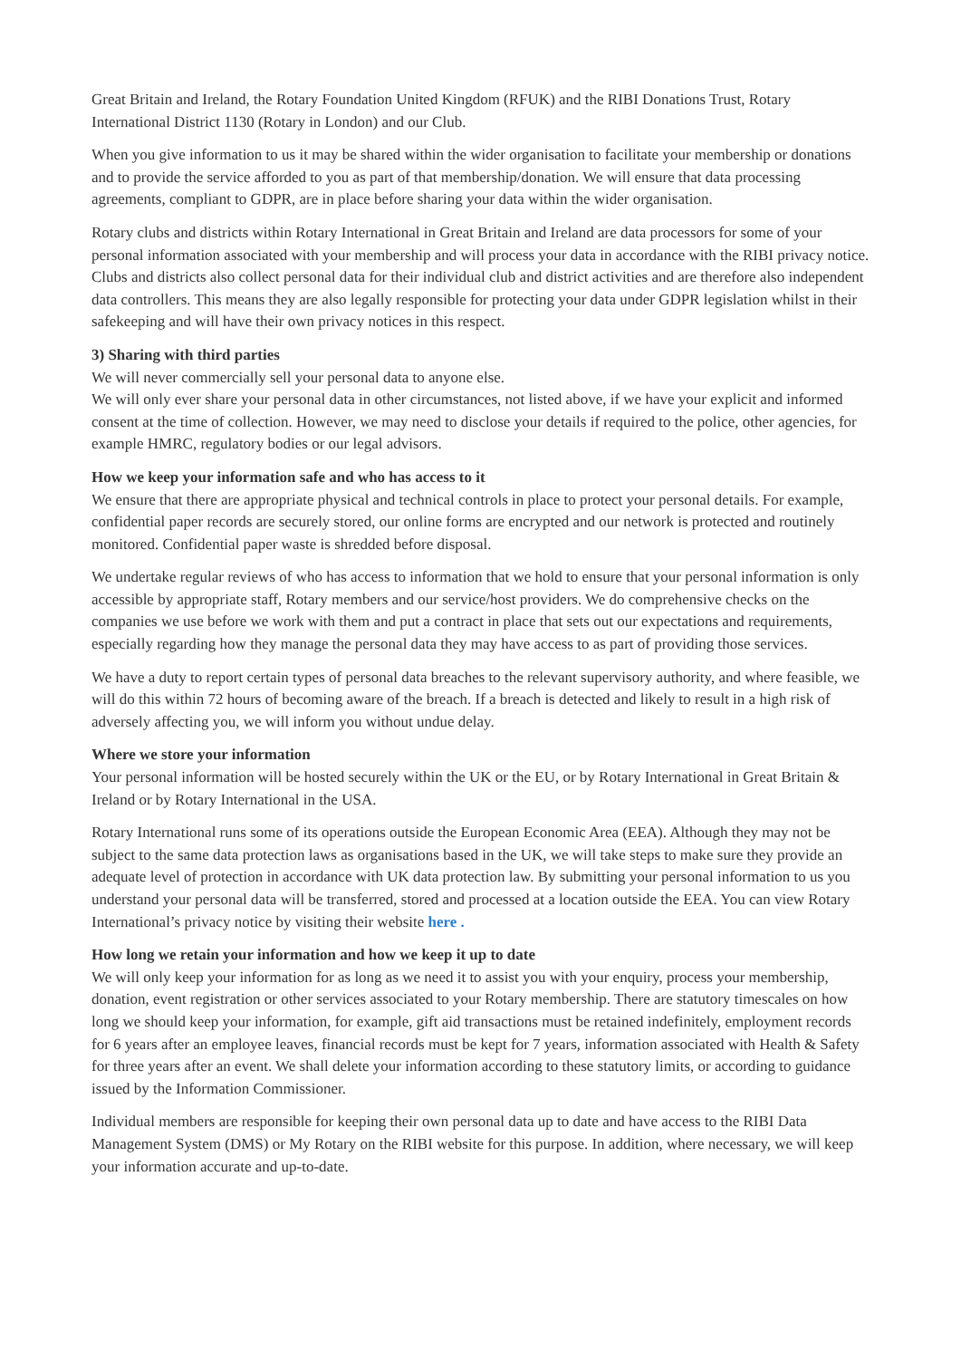Great Britain and Ireland, the Rotary Foundation United Kingdom (RFUK) and the RIBI Donations Trust, Rotary International District 1130 (Rotary in London) and our Club.
When you give information to us it may be shared within the wider organisation to facilitate your membership or donations and to provide the service afforded to you as part of that membership/donation. We will ensure that data processing agreements, compliant to GDPR, are in place before sharing your data within the wider organisation.
Rotary clubs and districts within Rotary International in Great Britain and Ireland are data processors for some of your personal information associated with your membership and will process your data in accordance with the RIBI privacy notice. Clubs and districts also collect personal data for their individual club and district activities and are therefore also independent data controllers. This means they are also legally responsible for protecting your data under GDPR legislation whilst in their safekeeping and will have their own privacy notices in this respect.
3) Sharing with third parties
We will never commercially sell your personal data to anyone else.
We will only ever share your personal data in other circumstances, not listed above, if we have your explicit and informed consent at the time of collection. However, we may need to disclose your details if required to the police, other agencies, for example HMRC, regulatory bodies or our legal advisors.
How we keep your information safe and who has access to it
We ensure that there are appropriate physical and technical controls in place to protect your personal details. For example, confidential paper records are securely stored, our online forms are encrypted and our network is protected and routinely monitored. Confidential paper waste is shredded before disposal.
We undertake regular reviews of who has access to information that we hold to ensure that your personal information is only accessible by appropriate staff, Rotary members and our service/host providers. We do comprehensive checks on the companies we use before we work with them and put a contract in place that sets out our expectations and requirements, especially regarding how they manage the personal data they may have access to as part of providing those services.
We have a duty to report certain types of personal data breaches to the relevant supervisory authority, and where feasible, we will do this within 72 hours of becoming aware of the breach. If a breach is detected and likely to result in a high risk of adversely affecting you, we will inform you without undue delay.
Where we store your information
Your personal information will be hosted securely within the UK or the EU, or by Rotary International in Great Britain & Ireland or by Rotary International in the USA.
Rotary International runs some of its operations outside the European Economic Area (EEA). Although they may not be subject to the same data protection laws as organisations based in the UK, we will take steps to make sure they provide an adequate level of protection in accordance with UK data protection law. By submitting your personal information to us you understand your personal data will be transferred, stored and processed at a location outside the EEA. You can view Rotary International’s privacy notice by visiting their website here .
How long we retain your information and how we keep it up to date
We will only keep your information for as long as we need it to assist you with your enquiry, process your membership, donation, event registration or other services associated to your Rotary membership. There are statutory timescales on how long we should keep your information, for example, gift aid transactions must be retained indefinitely, employment records for 6 years after an employee leaves, financial records must be kept for 7 years, information associated with Health & Safety for three years after an event. We shall delete your information according to these statutory limits, or according to guidance issued by the Information Commissioner.
Individual members are responsible for keeping their own personal data up to date and have access to the RIBI Data Management System (DMS) or My Rotary on the RIBI website for this purpose. In addition, where necessary, we will keep your information accurate and up-to-date.